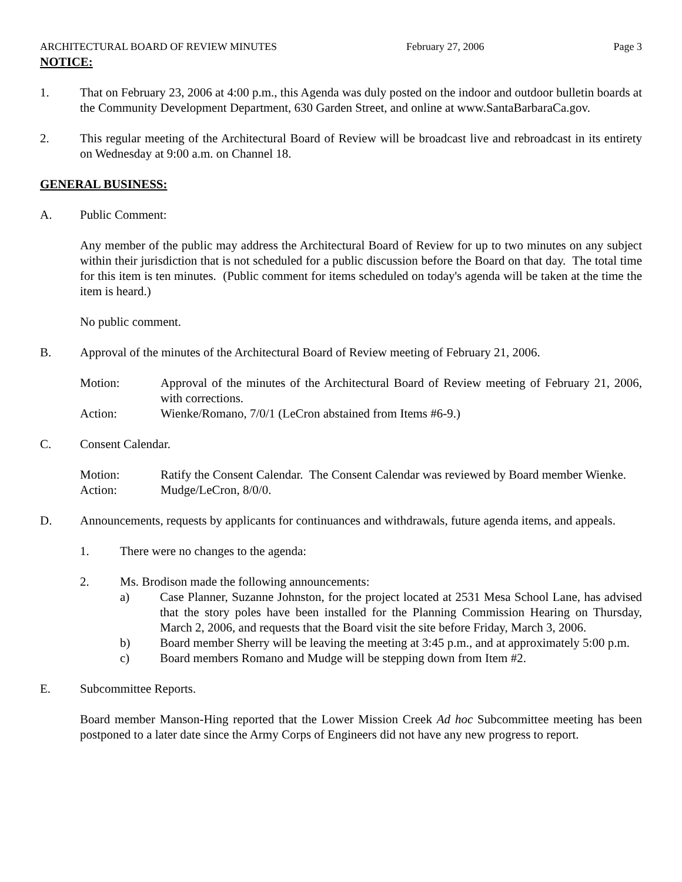ARCHITECTURAL BOARD OF REVIEW MINUTES February 27, 2006 Page 3
NOTICE:
1. That on February 23, 2006 at 4:00 p.m., this Agenda was duly posted on the indoor and outdoor bulletin boards at the Community Development Department, 630 Garden Street, and online at www.SantaBarbaraCa.gov.
2. This regular meeting of the Architectural Board of Review will be broadcast live and rebroadcast in its entirety on Wednesday at 9:00 a.m. on Channel 18.
GENERAL BUSINESS:
A. Public Comment:
Any member of the public may address the Architectural Board of Review for up to two minutes on any subject within their jurisdiction that is not scheduled for a public discussion before the Board on that day. The total time for this item is ten minutes. (Public comment for items scheduled on today's agenda will be taken at the time the item is heard.)
No public comment.
B. Approval of the minutes of the Architectural Board of Review meeting of February 21, 2006.
Motion: Approval of the minutes of the Architectural Board of Review meeting of February 21, 2006, with corrections.
Action: Wienke/Romano, 7/0/1 (LeCron abstained from Items #6-9.)
C. Consent Calendar.
Motion: Ratify the Consent Calendar. The Consent Calendar was reviewed by Board member Wienke.
Action: Mudge/LeCron, 8/0/0.
D. Announcements, requests by applicants for continuances and withdrawals, future agenda items, and appeals.
1. There were no changes to the agenda:
2. Ms. Brodison made the following announcements:
a) Case Planner, Suzanne Johnston, for the project located at 2531 Mesa School Lane, has advised that the story poles have been installed for the Planning Commission Hearing on Thursday, March 2, 2006, and requests that the Board visit the site before Friday, March 3, 2006.
b) Board member Sherry will be leaving the meeting at 3:45 p.m., and at approximately 5:00 p.m.
c) Board members Romano and Mudge will be stepping down from Item #2.
E. Subcommittee Reports.
Board member Manson-Hing reported that the Lower Mission Creek Ad hoc Subcommittee meeting has been postponed to a later date since the Army Corps of Engineers did not have any new progress to report.